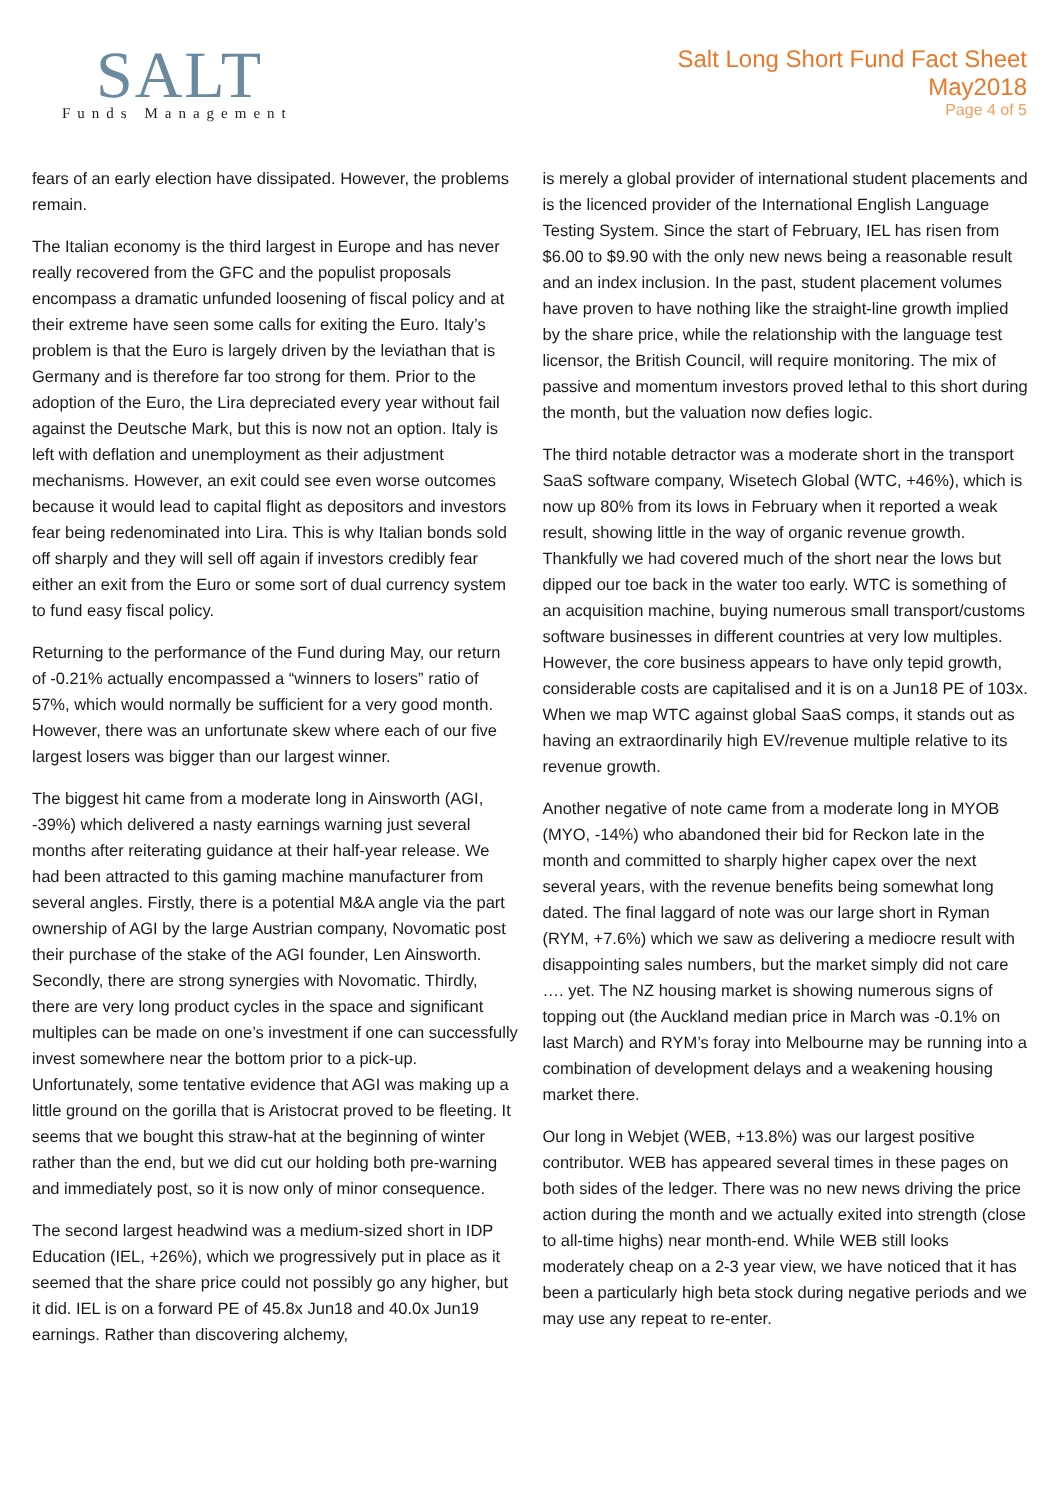SALT
Funds Management
Salt Long Short Fund Fact Sheet
May2018
Page 4 of 5
fears of an early election have dissipated. However, the problems remain.
The Italian economy is the third largest in Europe and has never really recovered from the GFC and the populist proposals encompass a dramatic unfunded loosening of fiscal policy and at their extreme have seen some calls for exiting the Euro. Italy’s problem is that the Euro is largely driven by the leviathan that is Germany and is therefore far too strong for them. Prior to the adoption of the Euro, the Lira depreciated every year without fail against the Deutsche Mark, but this is now not an option. Italy is left with deflation and unemployment as their adjustment mechanisms. However, an exit could see even worse outcomes because it would lead to capital flight as depositors and investors fear being redenominated into Lira. This is why Italian bonds sold off sharply and they will sell off again if investors credibly fear either an exit from the Euro or some sort of dual currency system to fund easy fiscal policy.
Returning to the performance of the Fund during May, our return of -0.21% actually encompassed a “winners to losers” ratio of 57%, which would normally be sufficient for a very good month. However, there was an unfortunate skew where each of our five largest losers was bigger than our largest winner.
The biggest hit came from a moderate long in Ainsworth (AGI, -39%) which delivered a nasty earnings warning just several months after reiterating guidance at their half-year release. We had been attracted to this gaming machine manufacturer from several angles. Firstly, there is a potential M&A angle via the part ownership of AGI by the large Austrian company, Novomatic post their purchase of the stake of the AGI founder, Len Ainsworth. Secondly, there are strong synergies with Novomatic. Thirdly, there are very long product cycles in the space and significant multiples can be made on one’s investment if one can successfully invest somewhere near the bottom prior to a pick-up. Unfortunately, some tentative evidence that AGI was making up a little ground on the gorilla that is Aristocrat proved to be fleeting. It seems that we bought this straw-hat at the beginning of winter rather than the end, but we did cut our holding both pre-warning and immediately post, so it is now only of minor consequence.
The second largest headwind was a medium-sized short in IDP Education (IEL, +26%), which we progressively put in place as it seemed that the share price could not possibly go any higher, but it did. IEL is on a forward PE of 45.8x Jun18 and 40.0x Jun19 earnings. Rather than discovering alchemy,
is merely a global provider of international student placements and is the licenced provider of the International English Language Testing System. Since the start of February, IEL has risen from $6.00 to $9.90 with the only new news being a reasonable result and an index inclusion. In the past, student placement volumes have proven to have nothing like the straight-line growth implied by the share price, while the relationship with the language test licensor, the British Council, will require monitoring. The mix of passive and momentum investors proved lethal to this short during the month, but the valuation now defies logic.
The third notable detractor was a moderate short in the transport SaaS software company, Wisetech Global (WTC, +46%), which is now up 80% from its lows in February when it reported a weak result, showing little in the way of organic revenue growth. Thankfully we had covered much of the short near the lows but dipped our toe back in the water too early. WTC is something of an acquisition machine, buying numerous small transport/customs software businesses in different countries at very low multiples. However, the core business appears to have only tepid growth, considerable costs are capitalised and it is on a Jun18 PE of 103x. When we map WTC against global SaaS comps, it stands out as having an extraordinarily high EV/revenue multiple relative to its revenue growth.
Another negative of note came from a moderate long in MYOB (MYO, -14%) who abandoned their bid for Reckon late in the month and committed to sharply higher capex over the next several years, with the revenue benefits being somewhat long dated. The final laggard of note was our large short in Ryman (RYM, +7.6%) which we saw as delivering a mediocre result with disappointing sales numbers, but the market simply did not care …. yet. The NZ housing market is showing numerous signs of topping out (the Auckland median price in March was -0.1% on last March) and RYM’s foray into Melbourne may be running into a combination of development delays and a weakening housing market there.
Our long in Webjet (WEB, +13.8%) was our largest positive contributor. WEB has appeared several times in these pages on both sides of the ledger. There was no new news driving the price action during the month and we actually exited into strength (close to all-time highs) near month-end. While WEB still looks moderately cheap on a 2-3 year view, we have noticed that it has been a particularly high beta stock during negative periods and we may use any repeat to re-enter.